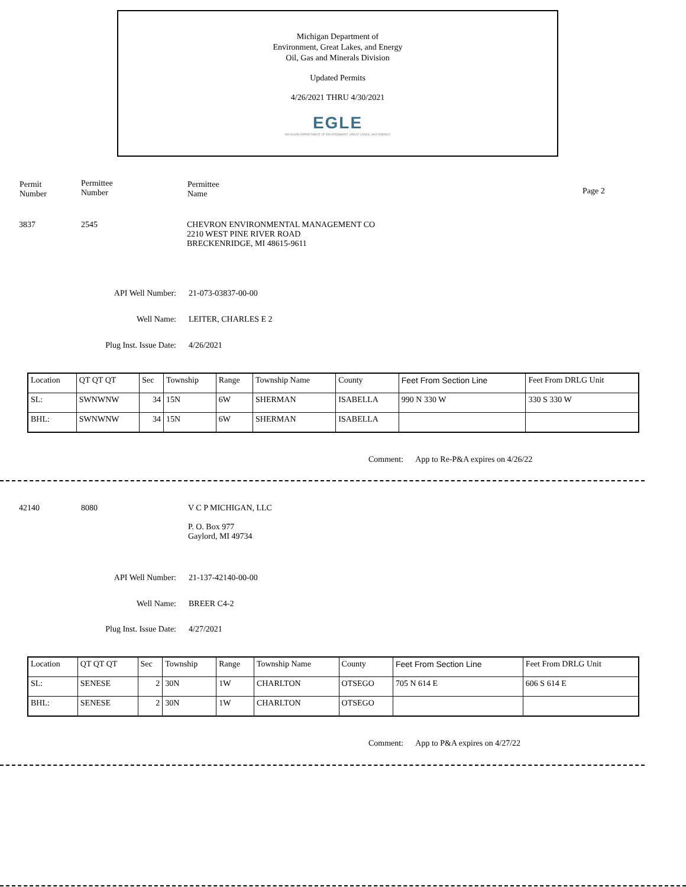Michigan Department of
Environment, Great Lakes, and Energy
Oil, Gas and Minerals Division
Updated Permits
4/26/2021 THRU 4/30/2021
EGLE
MICHIGAN DEPARTMENT OF ENVIRONMENT, GREAT LAKES, AND ENERGY
Permit
Number
Permittee
Number
Permittee
Name
Page 2
3837 2545
CHEVRON ENVIRONMENTAL MANAGEMENT CO
2210 WEST PINE RIVER ROAD
BRECKENRIDGE, MI 48615-9611
API Well Number: 21-073-03837-00-00
Well Name: LEITER, CHARLES E 2
Plug Inst. Issue Date: 4/26/2021
| Location | QT QT QT | Sec | Township | Range | Township Name | County | Feet From Section Line | Feet From DRLG Unit |
| SL: | SWNWNW | 34 | 15N | 6W | SHERMAN | ISABELLA | 990 N 330 W | 330 S 330 W |
| BHL: | SWNWNW | 34 | 15N | 6W | SHERMAN | ISABELLA | | |
Comment: App to Re-P&A expires on 4/26/22
42140 8080
V C P MICHIGAN, LLC
P. O. Box 977
Gaylord, MI 49734
API Well Number: 21-137-42140-00-00
Well Name: BREER C4-2
Plug Inst. Issue Date: 4/27/2021
| Location | QT QT QT | Sec | Township | Range | Township Name | County | Feet From Section Line | Feet From DRLG Unit |
| SL: | SENESE | 2 | 30N | 1W | CHARLTON | OTSEGO | 705 N 614 E | 606 S 614 E |
| BHL: | SENESE | 2 | 30N | 1W | CHARLTON | OTSEGO | | |
Comment: App to P&A expires on 4/27/22